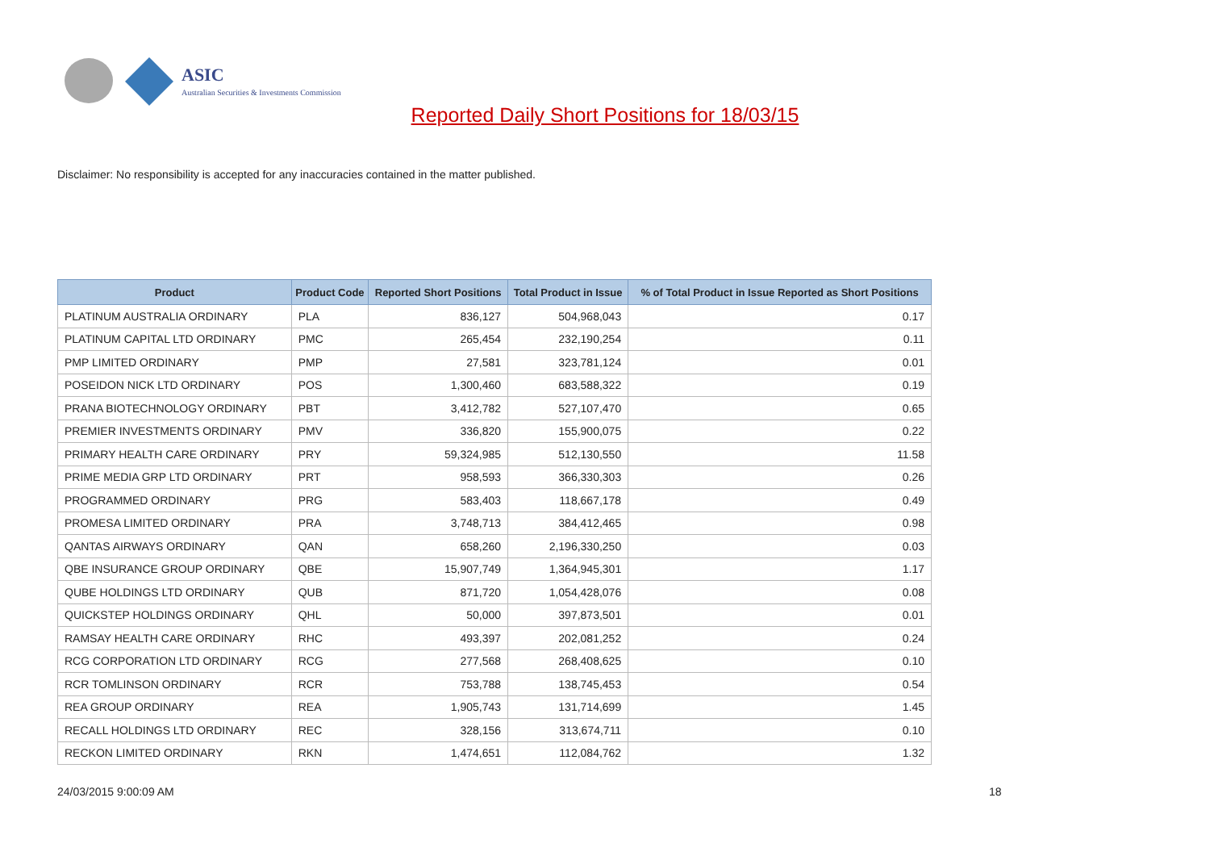ASIC
Australian Securities & Investments Commission
Reported Daily Short Positions for 18/03/15
Disclaimer: No responsibility is accepted for any inaccuracies contained in the matter published.
| Product | Product Code | Reported Short Positions | Total Product in Issue | % of Total Product in Issue Reported as Short Positions |
| --- | --- | --- | --- | --- |
| PLATINUM AUSTRALIA ORDINARY | PLA | 836,127 | 504,968,043 | 0.17 |
| PLATINUM CAPITAL LTD ORDINARY | PMC | 265,454 | 232,190,254 | 0.11 |
| PMP LIMITED ORDINARY | PMP | 27,581 | 323,781,124 | 0.01 |
| POSEIDON NICK LTD ORDINARY | POS | 1,300,460 | 683,588,322 | 0.19 |
| PRANA BIOTECHNOLOGY ORDINARY | PBT | 3,412,782 | 527,107,470 | 0.65 |
| PREMIER INVESTMENTS ORDINARY | PMV | 336,820 | 155,900,075 | 0.22 |
| PRIMARY HEALTH CARE ORDINARY | PRY | 59,324,985 | 512,130,550 | 11.58 |
| PRIME MEDIA GRP LTD ORDINARY | PRT | 958,593 | 366,330,303 | 0.26 |
| PROGRAMMED ORDINARY | PRG | 583,403 | 118,667,178 | 0.49 |
| PROMESA LIMITED ORDINARY | PRA | 3,748,713 | 384,412,465 | 0.98 |
| QANTAS AIRWAYS ORDINARY | QAN | 658,260 | 2,196,330,250 | 0.03 |
| QBE INSURANCE GROUP ORDINARY | QBE | 15,907,749 | 1,364,945,301 | 1.17 |
| QUBE HOLDINGS LTD ORDINARY | QUB | 871,720 | 1,054,428,076 | 0.08 |
| QUICKSTEP HOLDINGS ORDINARY | QHL | 50,000 | 397,873,501 | 0.01 |
| RAMSAY HEALTH CARE ORDINARY | RHC | 493,397 | 202,081,252 | 0.24 |
| RCG CORPORATION LTD ORDINARY | RCG | 277,568 | 268,408,625 | 0.10 |
| RCR TOMLINSON ORDINARY | RCR | 753,788 | 138,745,453 | 0.54 |
| REA GROUP ORDINARY | REA | 1,905,743 | 131,714,699 | 1.45 |
| RECALL HOLDINGS LTD ORDINARY | REC | 328,156 | 313,674,711 | 0.10 |
| RECKON LIMITED ORDINARY | RKN | 1,474,651 | 112,084,762 | 1.32 |
24/03/2015 9:00:09 AM 18